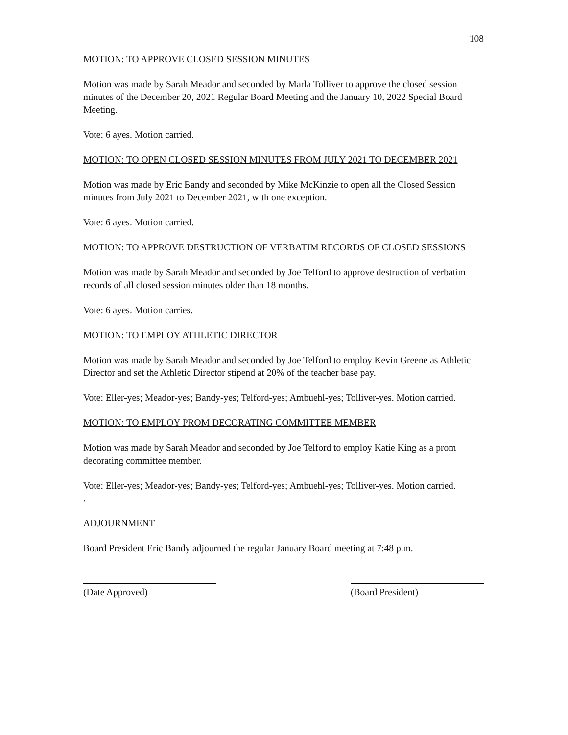108
MOTION: TO APPROVE CLOSED SESSION MINUTES
Motion was made by Sarah Meador and seconded by Marla Tolliver to approve the closed session minutes of the December 20, 2021 Regular Board Meeting and the January 10, 2022 Special Board Meeting.
Vote: 6 ayes. Motion carried.
MOTION: TO OPEN CLOSED SESSION MINUTES FROM JULY 2021 TO DECEMBER 2021
Motion was made by Eric Bandy and seconded by Mike McKinzie to open all the Closed Session minutes from July 2021 to December 2021, with one exception.
Vote: 6 ayes. Motion carried.
MOTION: TO APPROVE DESTRUCTION OF VERBATIM RECORDS OF CLOSED SESSIONS
Motion was made by Sarah Meador and seconded by Joe Telford to approve destruction of verbatim records of all closed session minutes older than 18 months.
Vote: 6 ayes. Motion carries.
MOTION: TO EMPLOY ATHLETIC DIRECTOR
Motion was made by Sarah Meador and seconded by Joe Telford to employ Kevin Greene as Athletic Director and set the Athletic Director stipend at 20% of the teacher base pay.
Vote: Eller-yes; Meador-yes; Bandy-yes; Telford-yes; Ambuehl-yes; Tolliver-yes. Motion carried.
MOTION: TO EMPLOY PROM DECORATING COMMITTEE MEMBER
Motion was made by Sarah Meador and seconded by Joe Telford to employ Katie King as a prom decorating committee member.
Vote: Eller-yes; Meador-yes; Bandy-yes; Telford-yes; Ambuehl-yes; Tolliver-yes. Motion carried.
.
ADJOURNMENT
Board President Eric Bandy adjourned the regular January Board meeting at 7:48 p.m.
(Date Approved) (Board President)